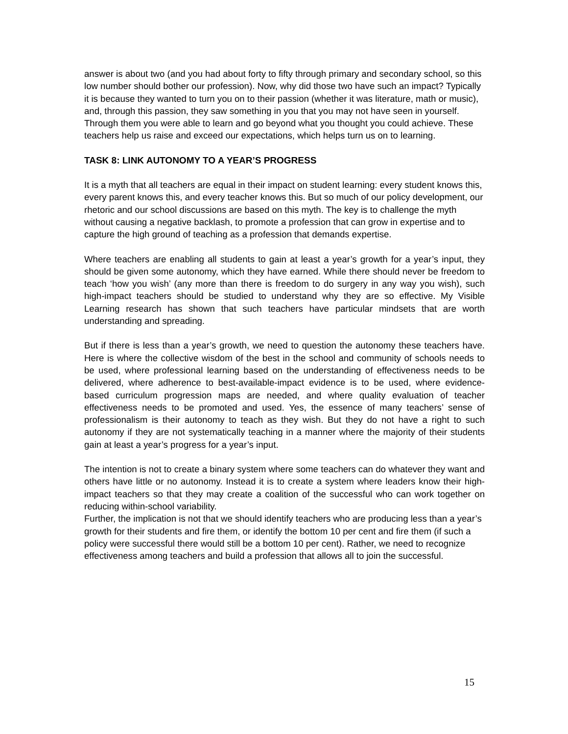answer is about two (and you had about forty to fifty through primary and secondary school, so this low number should bother our profession). Now, why did those two have such an impact? Typically it is because they wanted to turn you on to their passion (whether it was literature, math or music), and, through this passion, they saw something in you that you may not have seen in yourself. Through them you were able to learn and go beyond what you thought you could achieve. These teachers help us raise and exceed our expectations, which helps turn us on to learning.
TASK 8: LINK AUTONOMY TO A YEAR’S PROGRESS
It is a myth that all teachers are equal in their impact on student learning: every student knows this, every parent knows this, and every teacher knows this. But so much of our policy development, our rhetoric and our school discussions are based on this myth. The key is to challenge the myth without causing a negative backlash, to promote a profession that can grow in expertise and to capture the high ground of teaching as a profession that demands expertise.
Where teachers are enabling all students to gain at least a year’s growth for a year’s input, they should be given some autonomy, which they have earned. While there should never be freedom to teach ‘how you wish’ (any more than there is freedom to do surgery in any way you wish), such high-impact teachers should be studied to understand why they are so effective. My Visible Learning research has shown that such teachers have particular mindsets that are worth understanding and spreading.
But if there is less than a year’s growth, we need to question the autonomy these teachers have. Here is where the collective wisdom of the best in the school and community of schools needs to be used, where professional learning based on the understanding of effectiveness needs to be delivered, where adherence to best-available-impact evidence is to be used, where evidence-based curriculum progression maps are needed, and where quality evaluation of teacher effectiveness needs to be promoted and used. Yes, the essence of many teachers’ sense of professionalism is their autonomy to teach as they wish. But they do not have a right to such autonomy if they are not systematically teaching in a manner where the majority of their students gain at least a year’s progress for a year’s input.
The intention is not to create a binary system where some teachers can do whatever they want and others have little or no autonomy. Instead it is to create a system where leaders know their high-impact teachers so that they may create a coalition of the successful who can work together on reducing within-school variability.
Further, the implication is not that we should identify teachers who are producing less than a year’s growth for their students and fire them, or identify the bottom 10 per cent and fire them (if such a policy were successful there would still be a bottom 10 per cent). Rather, we need to recognize effectiveness among teachers and build a profession that allows all to join the successful.
15